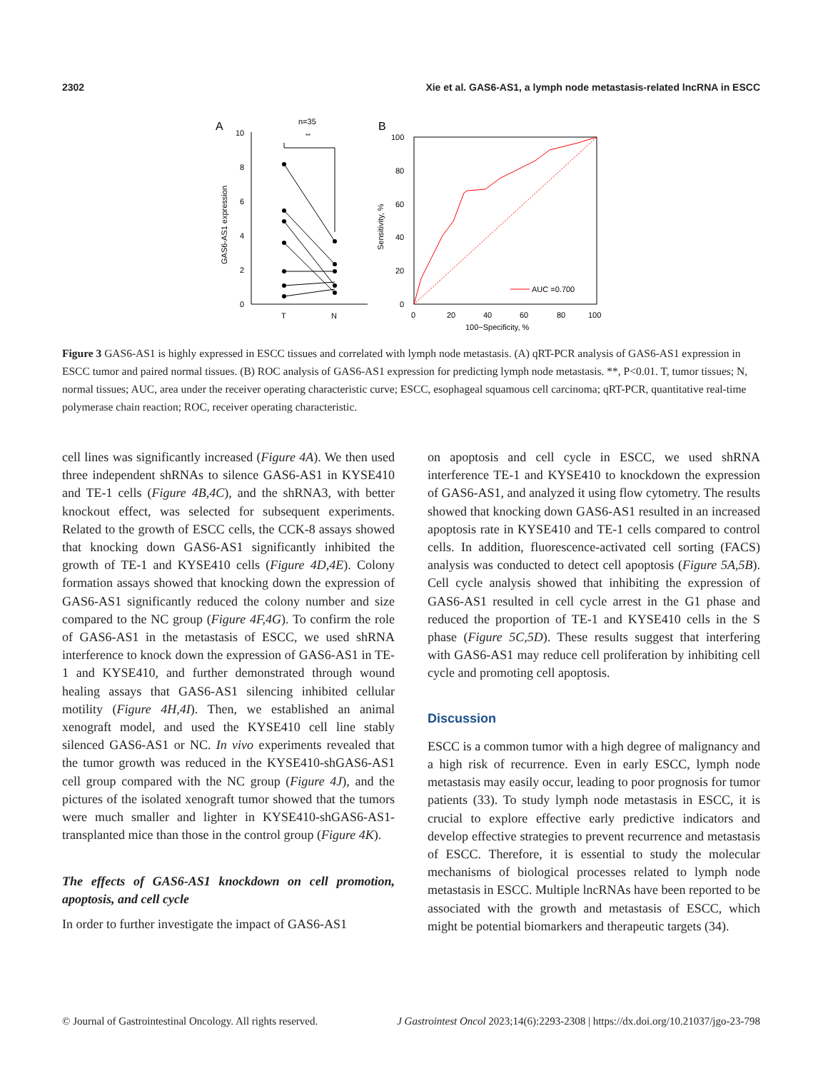2302 Xie et al. GAS6-AS1, a lymph node metastasis-related lncRNA in ESCC
A
n=35
**
10
8
6
4
2
0
T
N
GAS6-AS1 expression
B
100
80
60
40
20
0
0
20
40
60
80
100
100−Specificity, %
Sensitivity, %
AUC =0.700
Figure 3 GAS6-AS1 is highly expressed in ESCC tissues and correlated with lymph node metastasis. (A) qRT-PCR analysis of GAS6-AS1 expression in ESCC tumor and paired normal tissues. (B) ROC analysis of GAS6-AS1 expression for predicting lymph node metastasis. **, P<0.01. T, tumor tissues; N, normal tissues; AUC, area under the receiver operating characteristic curve; ESCC, esophageal squamous cell carcinoma; qRT-PCR, quantitative real-time polymerase chain reaction; ROC, receiver operating characteristic.
cell lines was significantly increased (Figure 4A). We then used three independent shRNAs to silence GAS6-AS1 in KYSE410 and TE-1 cells (Figure 4B,4C), and the shRNA3, with better knockout effect, was selected for subsequent experiments. Related to the growth of ESCC cells, the CCK-8 assays showed that knocking down GAS6-AS1 significantly inhibited the growth of TE-1 and KYSE410 cells (Figure 4D,4E). Colony formation assays showed that knocking down the expression of GAS6-AS1 significantly reduced the colony number and size compared to the NC group (Figure 4F,4G). To confirm the role of GAS6-AS1 in the metastasis of ESCC, we used shRNA interference to knock down the expression of GAS6-AS1 in TE-1 and KYSE410, and further demonstrated through wound healing assays that GAS6-AS1 silencing inhibited cellular motility (Figure 4H,4I). Then, we established an animal xenograft model, and used the KYSE410 cell line stably silenced GAS6-AS1 or NC. In vivo experiments revealed that the tumor growth was reduced in the KYSE410-shGAS6-AS1 cell group compared with the NC group (Figure 4J), and the pictures of the isolated xenograft tumor showed that the tumors were much smaller and lighter in KYSE410-shGAS6-AS1-transplanted mice than those in the control group (Figure 4K).
The effects of GAS6-AS1 knockdown on cell promotion, apoptosis, and cell cycle
In order to further investigate the impact of GAS6-AS1
on apoptosis and cell cycle in ESCC, we used shRNA interference TE-1 and KYSE410 to knockdown the expression of GAS6-AS1, and analyzed it using flow cytometry. The results showed that knocking down GAS6-AS1 resulted in an increased apoptosis rate in KYSE410 and TE-1 cells compared to control cells. In addition, fluorescence-activated cell sorting (FACS) analysis was conducted to detect cell apoptosis (Figure 5A,5B). Cell cycle analysis showed that inhibiting the expression of GAS6-AS1 resulted in cell cycle arrest in the G1 phase and reduced the proportion of TE-1 and KYSE410 cells in the S phase (Figure 5C,5D). These results suggest that interfering with GAS6-AS1 may reduce cell proliferation by inhibiting cell cycle and promoting cell apoptosis.
Discussion
ESCC is a common tumor with a high degree of malignancy and a high risk of recurrence. Even in early ESCC, lymph node metastasis may easily occur, leading to poor prognosis for tumor patients (33). To study lymph node metastasis in ESCC, it is crucial to explore effective early predictive indicators and develop effective strategies to prevent recurrence and metastasis of ESCC. Therefore, it is essential to study the molecular mechanisms of biological processes related to lymph node metastasis in ESCC. Multiple lncRNAs have been reported to be associated with the growth and metastasis of ESCC, which might be potential biomarkers and therapeutic targets (34).
© Journal of Gastrointestinal Oncology. All rights reserved. J Gastrointest Oncol 2023;14(6):2293-2308 | https://dx.doi.org/10.21037/jgo-23-798